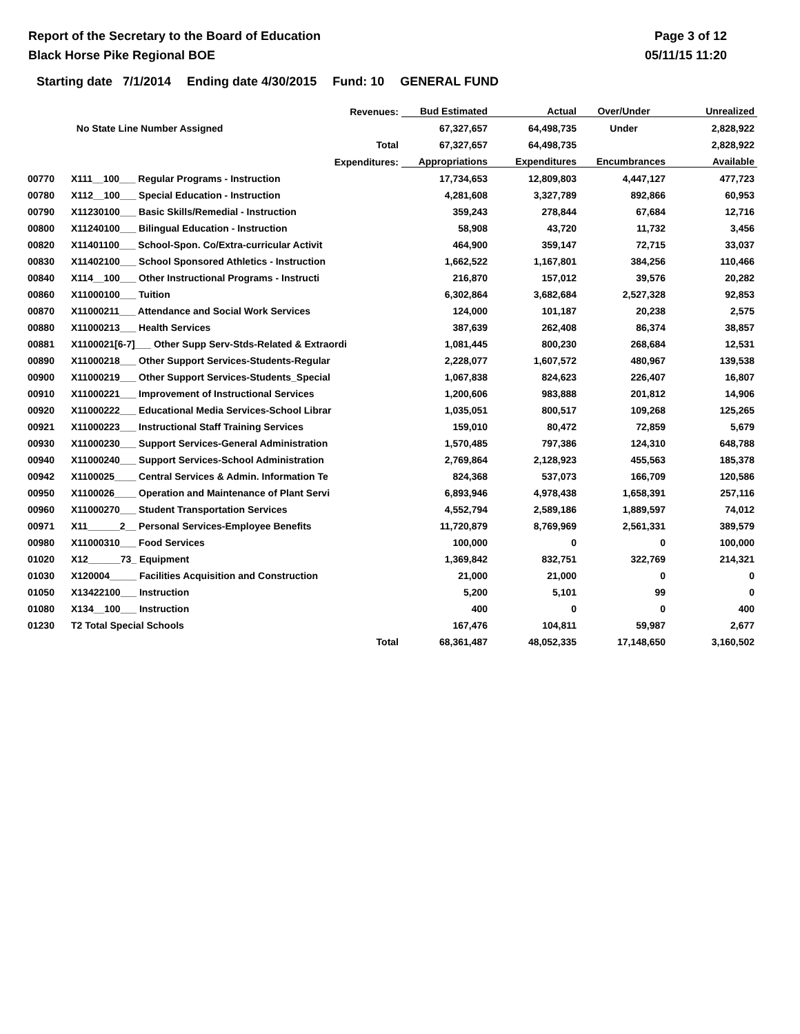Report of the Secretary to the Board of Education
Black Horse Pike Regional BOE
Page 3 of 12
05/11/15 11:20
Starting date 7/1/2014 Ending date 4/30/2015 Fund: 10 GENERAL FUND
| Revenues: | | Bud Estimated | Actual | Over/Under | Unrealized |
| --- | --- | --- | --- | --- | --- |
| | No State Line Number Assigned | 67,327,657 | 64,498,735 | Under | 2,828,922 |
| | Total | 67,327,657 | 64,498,735 | | 2,828,922 |
| Expenditures: | | Appropriations | Expenditures | Encumbrances | Available |
| 00770 | X111__100___ Regular Programs - Instruction | 17,734,653 | 12,809,803 | 4,447,127 | 477,723 |
| 00780 | X112__100___ Special Education - Instruction | 4,281,608 | 3,327,789 | 892,866 | 60,953 |
| 00790 | X11230100___ Basic Skills/Remedial - Instruction | 359,243 | 278,844 | 67,684 | 12,716 |
| 00800 | X11240100___ Bilingual Education - Instruction | 58,908 | 43,720 | 11,732 | 3,456 |
| 00820 | X11401100___ School-Spon. Co/Extra-curricular Activit | 464,900 | 359,147 | 72,715 | 33,037 |
| 00830 | X11402100___ School Sponsored Athletics - Instruction | 1,662,522 | 1,167,801 | 384,256 | 110,466 |
| 00840 | X114__100___ Other Instructional Programs - Instructi | 216,870 | 157,012 | 39,576 | 20,282 |
| 00860 | X11000100___ Tuition | 6,302,864 | 3,682,684 | 2,527,328 | 92,853 |
| 00870 | X11000211___ Attendance and Social Work Services | 124,000 | 101,187 | 20,238 | 2,575 |
| 00880 | X11000213___ Health Services | 387,639 | 262,408 | 86,374 | 38,857 |
| 00881 | X1100021[6-7]___ Other Supp Serv-Stds-Related & Extraordi | 1,081,445 | 800,230 | 268,684 | 12,531 |
| 00890 | X11000218___ Other Support Services-Students-Regular | 2,228,077 | 1,607,572 | 480,967 | 139,538 |
| 00900 | X11000219___ Other Support Services-Students_Special | 1,067,838 | 824,623 | 226,407 | 16,807 |
| 00910 | X11000221___ Improvement of Instructional Services | 1,200,606 | 983,888 | 201,812 | 14,906 |
| 00920 | X11000222___ Educational Media Services-School Librar | 1,035,051 | 800,517 | 109,268 | 125,265 |
| 00921 | X11000223___ Instructional Staff Training Services | 159,010 | 80,472 | 72,859 | 5,679 |
| 00930 | X11000230___ Support Services-General Administration | 1,570,485 | 797,386 | 124,310 | 648,788 |
| 00940 | X11000240___ Support Services-School Administration | 2,769,864 | 2,128,923 | 455,563 | 185,378 |
| 00942 | X1100025____ Central Services & Admin. Information Te | 824,368 | 537,073 | 166,709 | 120,586 |
| 00950 | X1100026____ Operation and Maintenance of Plant Servi | 6,893,946 | 4,978,438 | 1,658,391 | 257,116 |
| 00960 | X11000270___ Student Transportation Services | 4,552,794 | 2,589,186 | 1,889,597 | 74,012 |
| 00971 | X11______2__ Personal Services-Employee Benefits | 11,720,879 | 8,769,969 | 2,561,331 | 389,579 |
| 00980 | X11000310___ Food Services | 100,000 | 0 | 0 | 100,000 |
| 01020 | X12______73_ Equipment | 1,369,842 | 832,751 | 322,769 | 214,321 |
| 01030 | X120004_____ Facilities Acquisition and Construction | 21,000 | 21,000 | 0 | 0 |
| 01050 | X13422100___ Instruction | 5,200 | 5,101 | 99 | 0 |
| 01080 | X134__100___ Instruction | 400 | 0 | 0 | 400 |
| 01230 | T2 Total Special Schools | 167,476 | 104,811 | 59,987 | 2,677 |
| | Total | 68,361,487 | 48,052,335 | 17,148,650 | 3,160,502 |